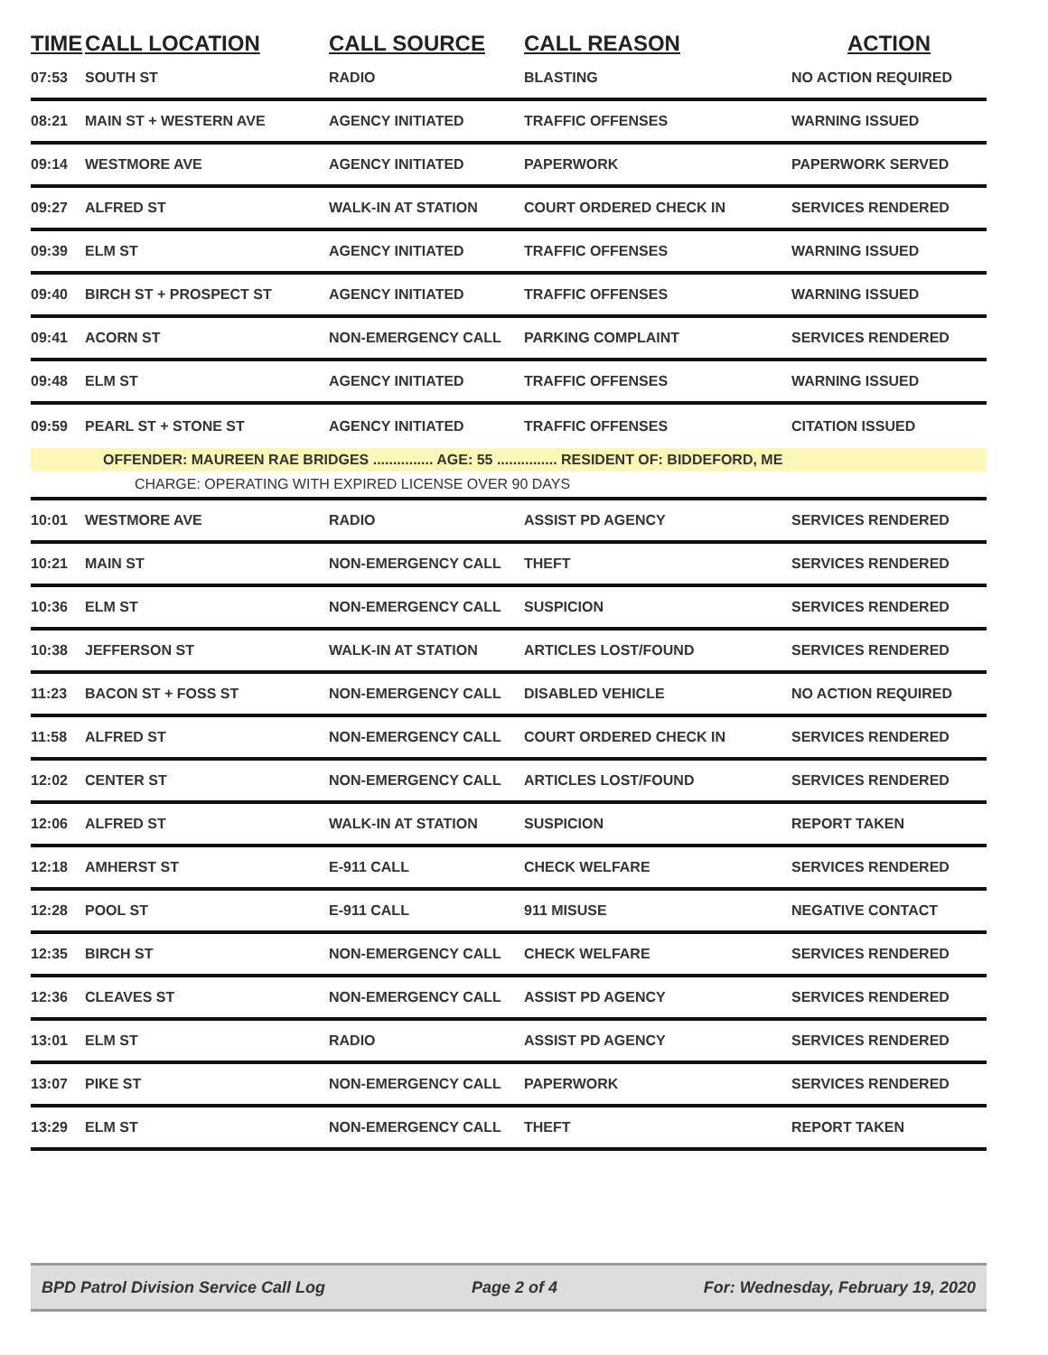| TIME | CALL LOCATION | CALL SOURCE | CALL REASON | ACTION |
| --- | --- | --- | --- | --- |
| 07:53 | SOUTH ST | RADIO | BLASTING | NO ACTION REQUIRED |
| 08:21 | MAIN ST + WESTERN AVE | AGENCY INITIATED | TRAFFIC OFFENSES | WARNING ISSUED |
| 09:14 | WESTMORE AVE | AGENCY INITIATED | PAPERWORK | PAPERWORK SERVED |
| 09:27 | ALFRED ST | WALK-IN AT STATION | COURT ORDERED CHECK IN | SERVICES RENDERED |
| 09:39 | ELM ST | AGENCY INITIATED | TRAFFIC OFFENSES | WARNING ISSUED |
| 09:40 | BIRCH ST + PROSPECT ST | AGENCY INITIATED | TRAFFIC OFFENSES | WARNING ISSUED |
| 09:41 | ACORN ST | NON-EMERGENCY CALL | PARKING COMPLAINT | SERVICES RENDERED |
| 09:48 | ELM ST | AGENCY INITIATED | TRAFFIC OFFENSES | WARNING ISSUED |
| 09:59 | PEARL ST + STONE ST | AGENCY INITIATED | TRAFFIC OFFENSES | CITATION ISSUED |
| | OFFENDER: MAUREEN RAE BRIDGES ............... AGE: 55 ............... RESIDENT OF: BIDDEFORD, ME | | | |
| | CHARGE: OPERATING WITH EXPIRED LICENSE OVER 90 DAYS | | | |
| 10:01 | WESTMORE AVE | RADIO | ASSIST PD AGENCY | SERVICES RENDERED |
| 10:21 | MAIN ST | NON-EMERGENCY CALL | THEFT | SERVICES RENDERED |
| 10:36 | ELM ST | NON-EMERGENCY CALL | SUSPICION | SERVICES RENDERED |
| 10:38 | JEFFERSON ST | WALK-IN AT STATION | ARTICLES LOST/FOUND | SERVICES RENDERED |
| 11:23 | BACON ST + FOSS ST | NON-EMERGENCY CALL | DISABLED VEHICLE | NO ACTION REQUIRED |
| 11:58 | ALFRED ST | NON-EMERGENCY CALL | COURT ORDERED CHECK IN | SERVICES RENDERED |
| 12:02 | CENTER ST | NON-EMERGENCY CALL | ARTICLES LOST/FOUND | SERVICES RENDERED |
| 12:06 | ALFRED ST | WALK-IN AT STATION | SUSPICION | REPORT TAKEN |
| 12:18 | AMHERST ST | E-911 CALL | CHECK WELFARE | SERVICES RENDERED |
| 12:28 | POOL ST | E-911 CALL | 911 MISUSE | NEGATIVE CONTACT |
| 12:35 | BIRCH ST | NON-EMERGENCY CALL | CHECK WELFARE | SERVICES RENDERED |
| 12:36 | CLEAVES ST | NON-EMERGENCY CALL | ASSIST PD AGENCY | SERVICES RENDERED |
| 13:01 | ELM ST | RADIO | ASSIST PD AGENCY | SERVICES RENDERED |
| 13:07 | PIKE ST | NON-EMERGENCY CALL | PAPERWORK | SERVICES RENDERED |
| 13:29 | ELM ST | NON-EMERGENCY CALL | THEFT | REPORT TAKEN |
BPD Patrol Division Service Call Log Page 2 of 4 For: Wednesday, February 19, 2020